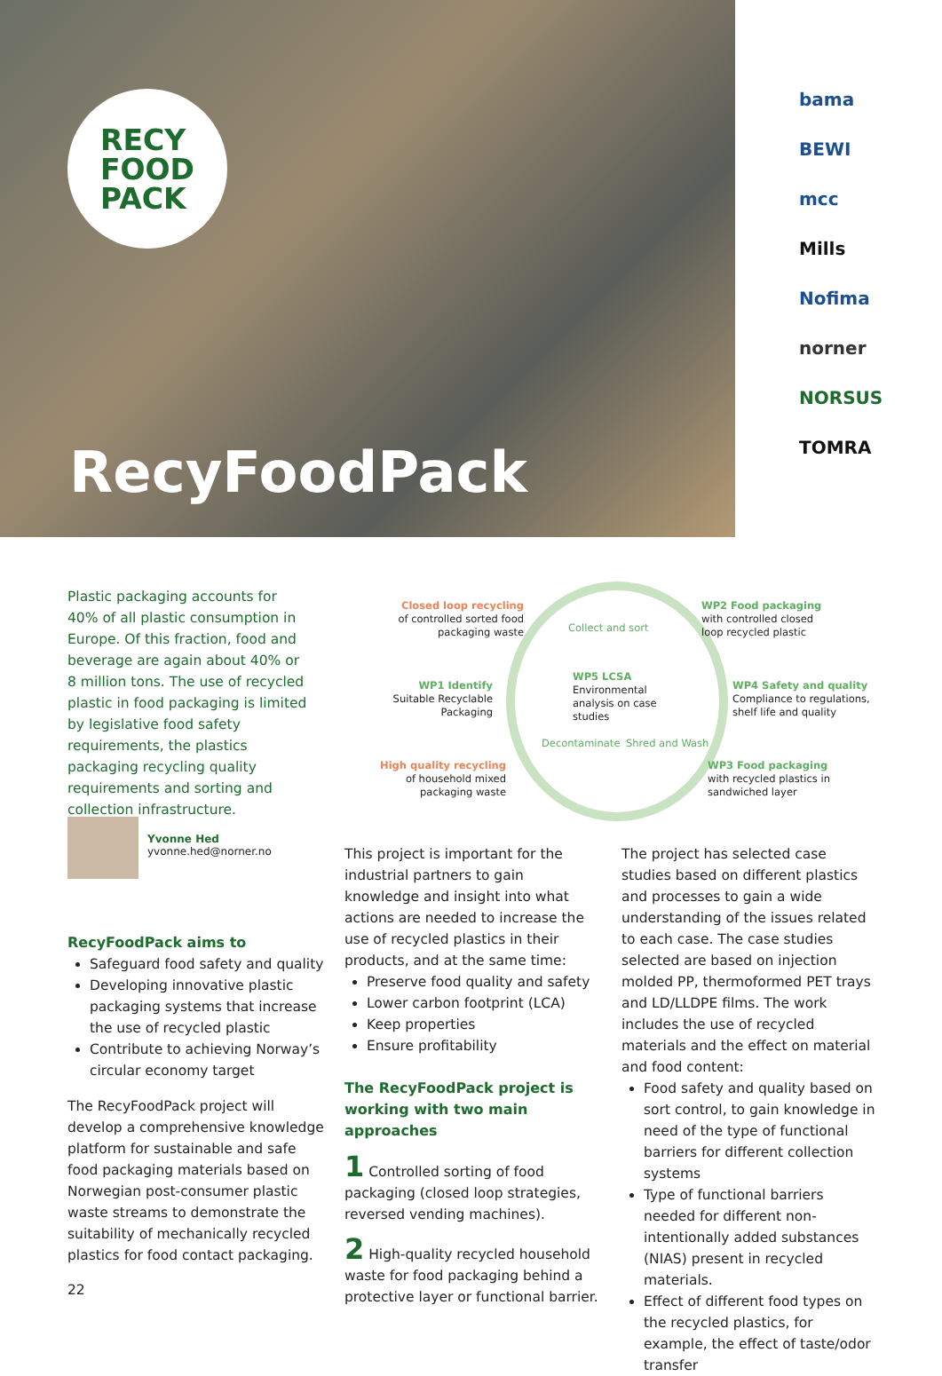RECY
FOOD
PACK
RecyFoodPack
bama
BEWI
mcc
Mills
Nofima
norner
NORSUS
TOMRA
Plastic packaging accounts for 40% of all plastic consumption in Europe. Of this fraction, food and beverage are again about 40% or 8 million tons. The use of recycled plastic in food packaging is limited by legislative food safety requirements, the plastics packaging recycling quality requirements and sorting and collection infrastructure.
Yvonne Hed
yvonne.hed@norner.no
Closed loop recycling
of controlled sorted food packaging waste
WP1 Identify
Suitable Recyclable Packaging
High quality recycling
of household mixed packaging waste
Collect and sort
WP5 LCSA
Environmental analysis on case studies
Decontaminate Shred and Wash
WP2 Food packaging
with controlled closed loop recycled plastic
WP4 Safety and quality
Compliance to regulations, shelf life and quality
WP3 Food packaging
with recycled plastics in sandwiched layer
RecyFoodPack aims to
Safeguard food safety and quality
Developing innovative plastic packaging systems that increase the use of recycled plastic
Contribute to achieving Norway’s circular economy target
The RecyFoodPack project will develop a comprehensive knowledge platform for sustainable and safe food packaging materials based on Norwegian post-consumer plastic waste streams to demonstrate the suitability of mechanically recycled plastics for food contact packaging.
22
This project is important for the indus­trial partners to gain knowledge and insight into what actions are needed to increase the use of recycled plastics in their products, and at the same time:
Preserve food quality and safety
Lower carbon footprint (LCA)
Keep properties
Ensure profitability
The RecyFoodPack project is working with two main approaches
1 Controlled sorting of food packaging (closed loop strategies, reversed vending machines).
2 High-quality recycled household waste for food packaging behind a protective layer or functional barrier.
The project has selected case studies based on different plastics and process­es to gain a wide understanding of the issues related to each case. The case studies selected are based on injection molded PP, thermoformed PET trays and LD/LLDPE films. The work includes the use of recycled materials and the effect on material and food content:
Food safety and quality based on sort control, to gain knowledge in need of the type of functional barri­ers for different collection systems
Type of functional barriers needed for different non-intentionally added substances (NIAS) present in recycled materials.
Effect of different food types on the recycled plastics, for example, the effect of taste/odor transfer